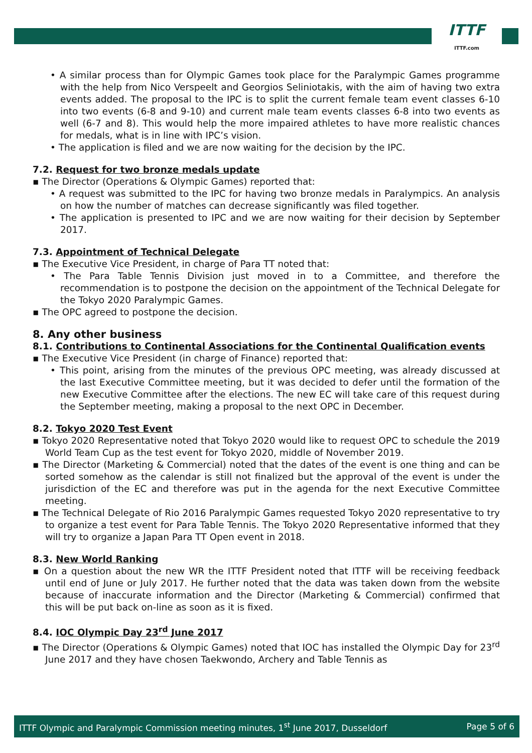ITTF
ITTF.com
• A similar process than for Olympic Games took place for the Paralympic Games programme with the help from Nico Verspeelt and Georgios Seliniotakis, with the aim of having two extra events added. The proposal to the IPC is to split the current female team event classes 6-10 into two events (6-8 and 9-10) and current male team events classes 6-8 into two events as well (6-7 and 8). This would help the more impaired athletes to have more realistic chances for medals, what is in line with IPC’s vision.
• The application is filed and we are now waiting for the decision by the IPC.
7.2. Request for two bronze medals update
▪ The Director (Operations & Olympic Games) reported that:
• A request was submitted to the IPC for having two bronze medals in Paralympics. An analysis on how the number of matches can decrease significantly was filed together.
• The application is presented to IPC and we are now waiting for their decision by September 2017.
7.3. Appointment of Technical Delegate
▪ The Executive Vice President, in charge of Para TT noted that:
• The Para Table Tennis Division just moved in to a Committee, and therefore the recommendation is to postpone the decision on the appointment of the Technical Delegate for the Tokyo 2020 Paralympic Games.
▪ The OPC agreed to postpone the decision.
8. Any other business
8.1. Contributions to Continental Associations for the Continental Qualification events
▪ The Executive Vice President (in charge of Finance) reported that:
• This point, arising from the minutes of the previous OPC meeting, was already discussed at the last Executive Committee meeting, but it was decided to defer until the formation of the new Executive Committee after the elections. The new EC will take care of this request during the September meeting, making a proposal to the next OPC in December.
8.2. Tokyo 2020 Test Event
▪ Tokyo 2020 Representative noted that Tokyo 2020 would like to request OPC to schedule the 2019 World Team Cup as the test event for Tokyo 2020, middle of November 2019.
▪ The Director (Marketing & Commercial) noted that the dates of the event is one thing and can be sorted somehow as the calendar is still not finalized but the approval of the event is under the jurisdiction of the EC and therefore was put in the agenda for the next Executive Committee meeting.
▪ The Technical Delegate of Rio 2016 Paralympic Games requested Tokyo 2020 representative to try to organize a test event for Para Table Tennis. The Tokyo 2020 Representative informed that they will try to organize a Japan Para TT Open event in 2018.
8.3. New World Ranking
▪ On a question about the new WR the ITTF President noted that ITTF will be receiving feedback until end of June or July 2017. He further noted that the data was taken down from the website because of inaccurate information and the Director (Marketing & Commercial) confirmed that this will be put back on-line as soon as it is fixed.
8.4. IOC Olympic Day 23<sup>rd</sup> June 2017
▪ The Director (Operations & Olympic Games) noted that IOC has installed the Olympic Day for 23<sup>rd</sup> June 2017 and they have chosen Taekwondo, Archery and Table Tennis as
ITTF Olympic and Paralympic Commission meeting minutes, 1<sup>st</sup> June 2017, Dusseldorf Page 5 of 6